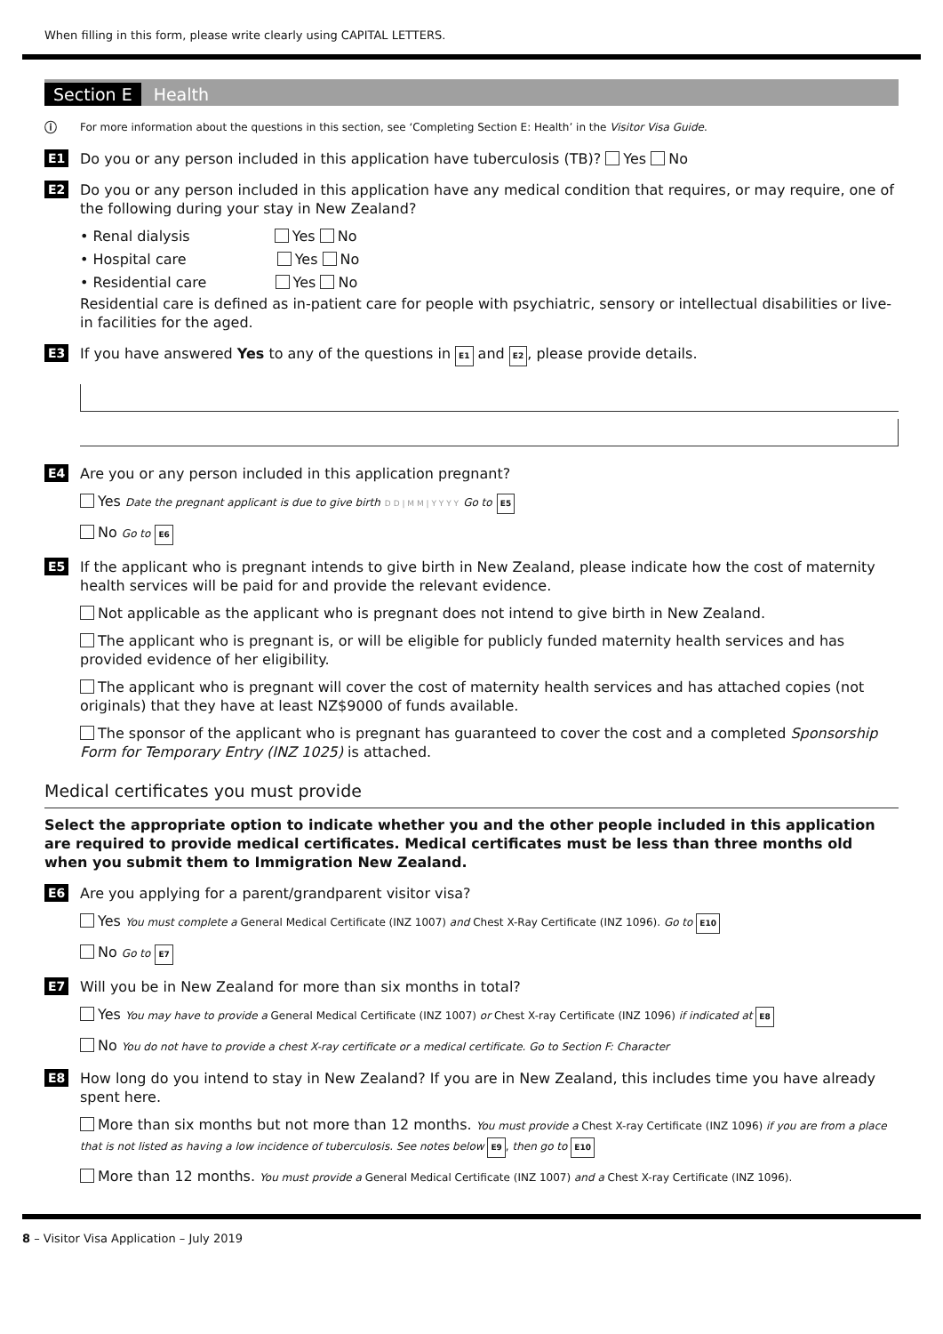When filling in this form, please write clearly using CAPITAL LETTERS.
Section E Health
ⓘ
For more information about the questions in this section, see ‘Completing Section E: Health’ in the Visitor Visa Guide.
E1 Do you or any person included in this application have tuberculosis (TB)? Yes No
E2 Do you or any person included in this application have any medical condition that requires, or may require, one of the following during your stay in New Zealand?
• Renal dialysis Yes No
• Hospital care Yes No
• Residential care Yes No
Residential care is defined as in-patient care for people with psychiatric, sensory or intellectual disabilities or live-in facilities for the aged.
E3 If you have answered Yes to any of the questions in E1 and E2, please provide details.
E4 Are you or any person included in this application pregnant?
Yes Date the pregnant applicant is due to give birth D D | M M | Y Y Y Y Go to E5
No Go to E6
E5 If the applicant who is pregnant intends to give birth in New Zealand, please indicate how the cost of maternity health services will be paid for and provide the relevant evidence.
Not applicable as the applicant who is pregnant does not intend to give birth in New Zealand.
The applicant who is pregnant is, or will be eligible for publicly funded maternity health services and has provided evidence of her eligibility.
The applicant who is pregnant will cover the cost of maternity health services and has attached copies (not originals) that they have at least NZ$9000 of funds available.
The sponsor of the applicant who is pregnant has guaranteed to cover the cost and a completed Sponsorship Form for Temporary Entry (INZ 1025) is attached.
Medical certificates you must provide
Select the appropriate option to indicate whether you and the other people included in this application are required to provide medical certificates. Medical certificates must be less than three months old when you submit them to Immigration New Zealand.
E6 Are you applying for a parent/grandparent visitor visa?
Yes You must complete a General Medical Certificate (INZ 1007) and Chest X-Ray Certificate (INZ 1096). Go to E10
No Go to E7
E7 Will you be in New Zealand for more than six months in total?
Yes You may have to provide a General Medical Certificate (INZ 1007) or Chest X-ray Certificate (INZ 1096) if indicated at E8
No You do not have to provide a chest X-ray certificate or a medical certificate. Go to Section F: Character
E8 How long do you intend to stay in New Zealand? If you are in New Zealand, this includes time you have already spent here.
More than six months but not more than 12 months. You must provide a Chest X-ray Certificate (INZ 1096) if you are from a place that is not listed as having a low incidence of tuberculosis. See notes below E9, then go to E10
More than 12 months. You must provide a General Medical Certificate (INZ 1007) and a Chest X-ray Certificate (INZ 1096).
8 – Visitor Visa Application – July 2019